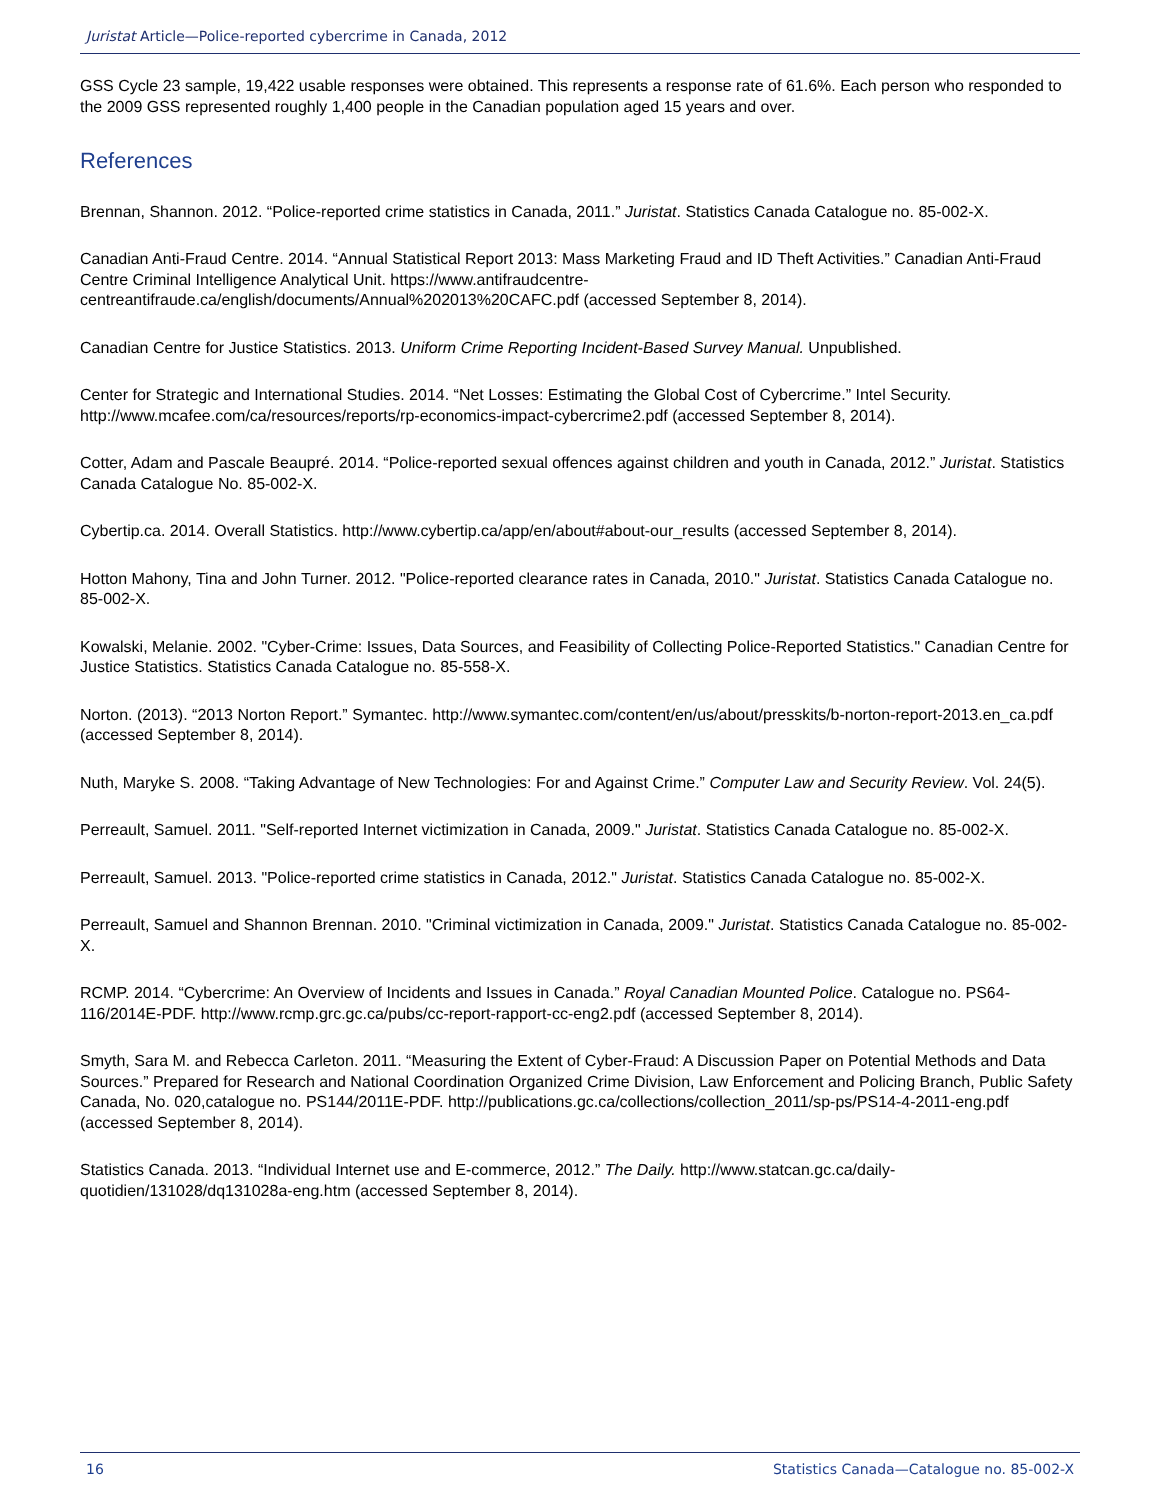Juristat Article—Police-reported cybercrime in Canada, 2012
GSS Cycle 23 sample, 19,422 usable responses were obtained. This represents a response rate of 61.6%. Each person who responded to the 2009 GSS represented roughly 1,400 people in the Canadian population aged 15 years and over.
References
Brennan, Shannon. 2012. “Police-reported crime statistics in Canada, 2011.” Juristat. Statistics Canada Catalogue no. 85-002-X.
Canadian Anti-Fraud Centre. 2014. “Annual Statistical Report 2013: Mass Marketing Fraud and ID Theft Activities.” Canadian Anti-Fraud Centre Criminal Intelligence Analytical Unit. https://www.antifraudcentre-centreantifraude.ca/english/documents/Annual%202013%20CAFC.pdf (accessed September 8, 2014).
Canadian Centre for Justice Statistics. 2013. Uniform Crime Reporting Incident-Based Survey Manual. Unpublished.
Center for Strategic and International Studies. 2014. “Net Losses: Estimating the Global Cost of Cybercrime.” Intel Security. http://www.mcafee.com/ca/resources/reports/rp-economics-impact-cybercrime2.pdf (accessed September 8, 2014).
Cotter, Adam and Pascale Beaupré. 2014. “Police-reported sexual offences against children and youth in Canada, 2012.” Juristat. Statistics Canada Catalogue No. 85-002-X.
Cybertip.ca. 2014. Overall Statistics. http://www.cybertip.ca/app/en/about#about-our_results (accessed September 8, 2014).
Hotton Mahony, Tina and John Turner. 2012. "Police-reported clearance rates in Canada, 2010." Juristat. Statistics Canada Catalogue no. 85-002-X.
Kowalski, Melanie. 2002. "Cyber-Crime: Issues, Data Sources, and Feasibility of Collecting Police-Reported Statistics." Canadian Centre for Justice Statistics. Statistics Canada Catalogue no. 85-558-X.
Norton. (2013). “2013 Norton Report.” Symantec. http://www.symantec.com/content/en/us/about/presskits/b-norton-report-2013.en_ca.pdf (accessed September 8, 2014).
Nuth, Maryke S. 2008. “Taking Advantage of New Technologies: For and Against Crime.” Computer Law and Security Review. Vol. 24(5).
Perreault, Samuel. 2011. "Self-reported Internet victimization in Canada, 2009." Juristat. Statistics Canada Catalogue no. 85-002-X.
Perreault, Samuel. 2013. "Police-reported crime statistics in Canada, 2012." Juristat. Statistics Canada Catalogue no. 85-002-X.
Perreault, Samuel and Shannon Brennan. 2010. "Criminal victimization in Canada, 2009." Juristat. Statistics Canada Catalogue no. 85-002-X.
RCMP. 2014. “Cybercrime: An Overview of Incidents and Issues in Canada.” Royal Canadian Mounted Police. Catalogue no. PS64-116/2014E-PDF. http://www.rcmp.grc.gc.ca/pubs/cc-report-rapport-cc-eng2.pdf (accessed September 8, 2014).
Smyth, Sara M. and Rebecca Carleton. 2011. “Measuring the Extent of Cyber-Fraud: A Discussion Paper on Potential Methods and Data Sources.” Prepared for Research and National Coordination Organized Crime Division, Law Enforcement and Policing Branch, Public Safety Canada, No. 020,catalogue no. PS144/2011E-PDF. http://publications.gc.ca/collections/collection_2011/sp-ps/PS14-4-2011-eng.pdf (accessed September 8, 2014).
Statistics Canada. 2013. “Individual Internet use and E-commerce, 2012.” The Daily. http://www.statcan.gc.ca/daily-quotidien/131028/dq131028a-eng.htm (accessed September 8, 2014).
16 Statistics Canada—Catalogue no. 85-002-X